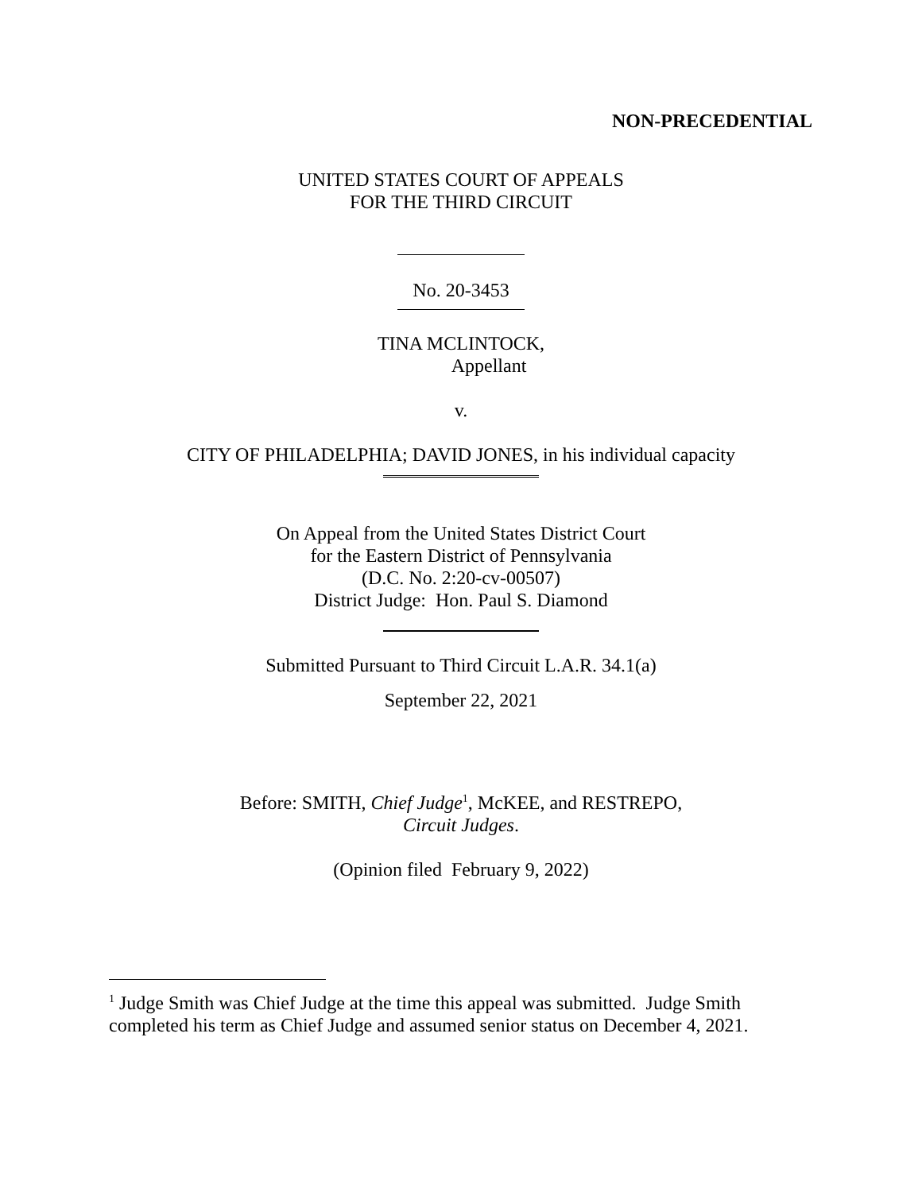NON-PRECEDENTIAL
UNITED STATES COURT OF APPEALS
FOR THE THIRD CIRCUIT
No. 20-3453
TINA MCLINTOCK,
Appellant
v.
CITY OF PHILADELPHIA; DAVID JONES, in his individual capacity
On Appeal from the United States District Court
for the Eastern District of Pennsylvania
(D.C. No. 2:20-cv-00507)
District Judge: Hon. Paul S. Diamond
Submitted Pursuant to Third Circuit L.A.R. 34.1(a)
September 22, 2021
Before: SMITH, Chief Judge<sup>1</sup>, McKEE, and RESTREPO,
Circuit Judges.
(Opinion filed February 9, 2022)
<sup>1</sup> Judge Smith was Chief Judge at the time this appeal was submitted. Judge Smith completed his term as Chief Judge and assumed senior status on December 4, 2021.